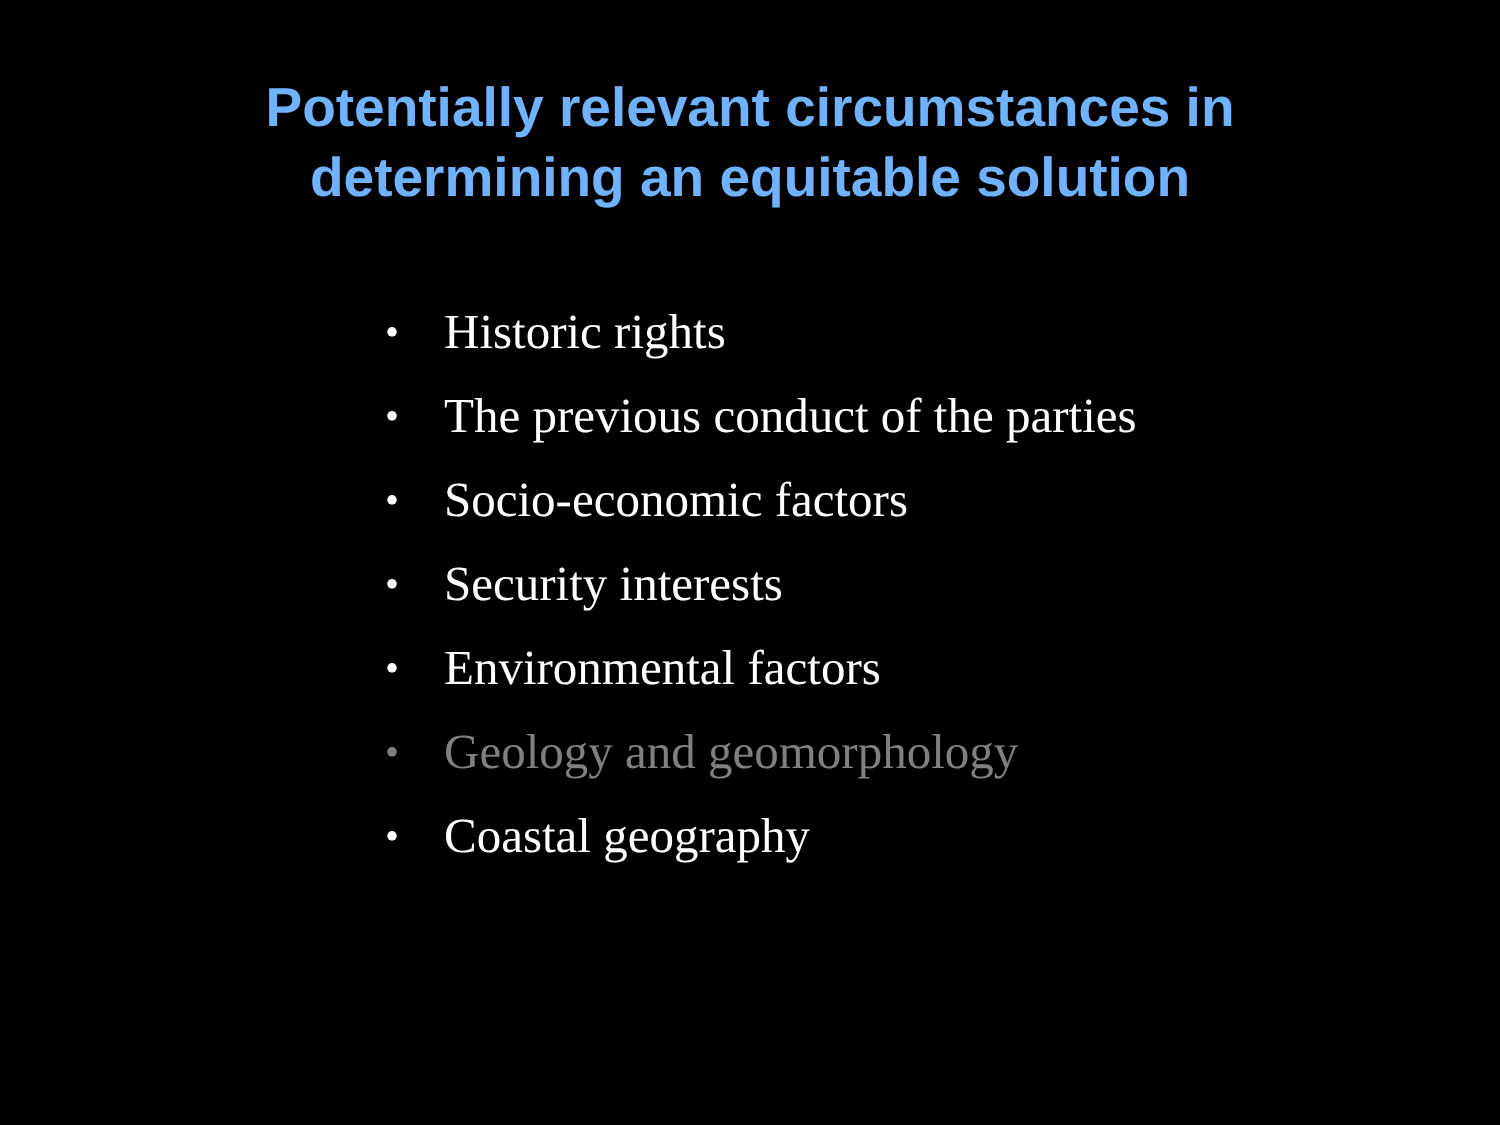Potentially relevant circumstances in
determining an equitable solution
• Historic rights
• The previous conduct of the parties
• Socio-economic factors
• Security interests
• Environmental factors
• Geology and geomorphology
• Coastal geography